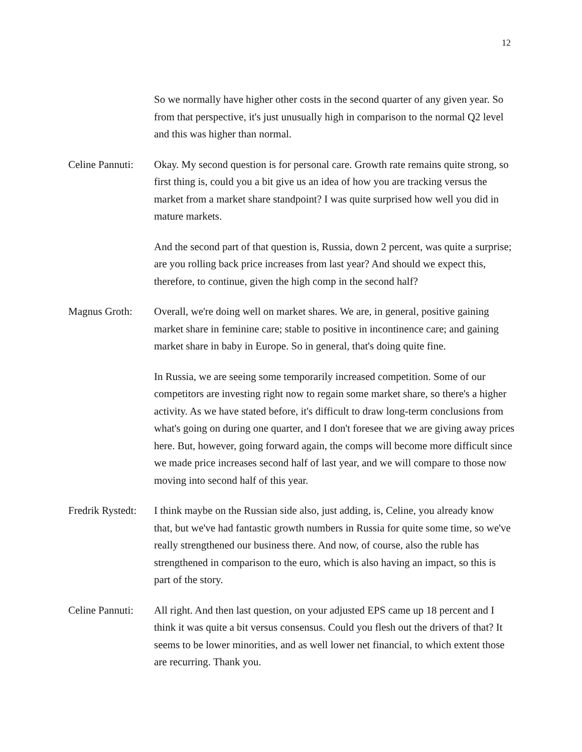12
So we normally have higher other costs in the second quarter of any given year. So from that perspective, it's just unusually high in comparison to the normal Q2 level and this was higher than normal.
Celine Pannuti:
Okay. My second question is for personal care. Growth rate remains quite strong, so first thing is, could you a bit give us an idea of how you are tracking versus the market from a market share standpoint? I was quite surprised how well you did in mature markets.
And the second part of that question is, Russia, down 2 percent, was quite a surprise; are you rolling back price increases from last year? And should we expect this, therefore, to continue, given the high comp in the second half?
Magnus Groth: Overall, we're doing well on market shares. We are, in general, positive gaining market share in feminine care; stable to positive in incontinence care; and gaining market share in baby in Europe. So in general, that's doing quite fine.
In Russia, we are seeing some temporarily increased competition. Some of our competitors are investing right now to regain some market share, so there's a higher activity. As we have stated before, it's difficult to draw long-term conclusions from what's going on during one quarter, and I don't foresee that we are giving away prices here. But, however, going forward again, the comps will become more difficult since we made price increases second half of last year, and we will compare to those now moving into second half of this year.
Fredrik Rystedt:
I think maybe on the Russian side also, just adding, is, Celine, you already know that, but we've had fantastic growth numbers in Russia for quite some time, so we've really strengthened our business there. And now, of course, also the ruble has strengthened in comparison to the euro, which is also having an impact, so this is part of the story.
Celine Pannuti:
All right. And then last question, on your adjusted EPS came up 18 percent and I think it was quite a bit versus consensus. Could you flesh out the drivers of that? It seems to be lower minorities, and as well lower net financial, to which extent those are recurring. Thank you.